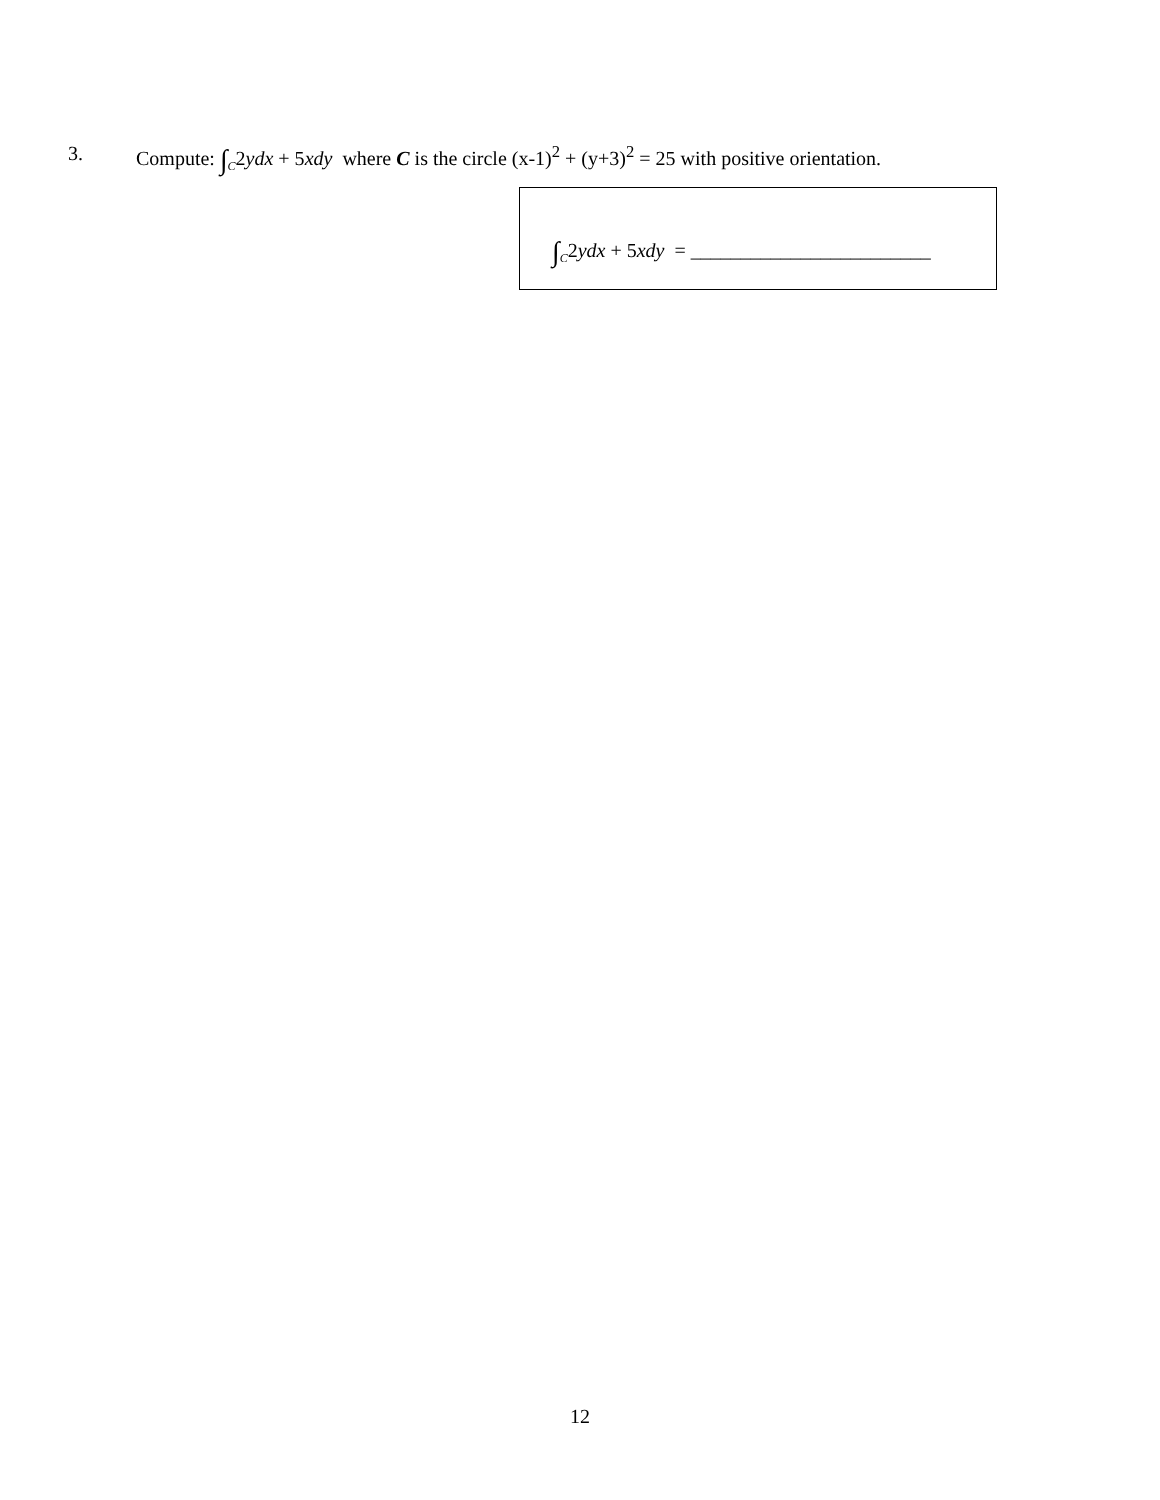3. Compute: ∫<sub>C</sub>2ydx + 5xdy where C is the circle (x-1)<sup>2</sup> + (y+3)<sup>2</sup> = 25 with positive orientation.
∫<sub>C</sub>2ydx + 5xdy = ________________________
12